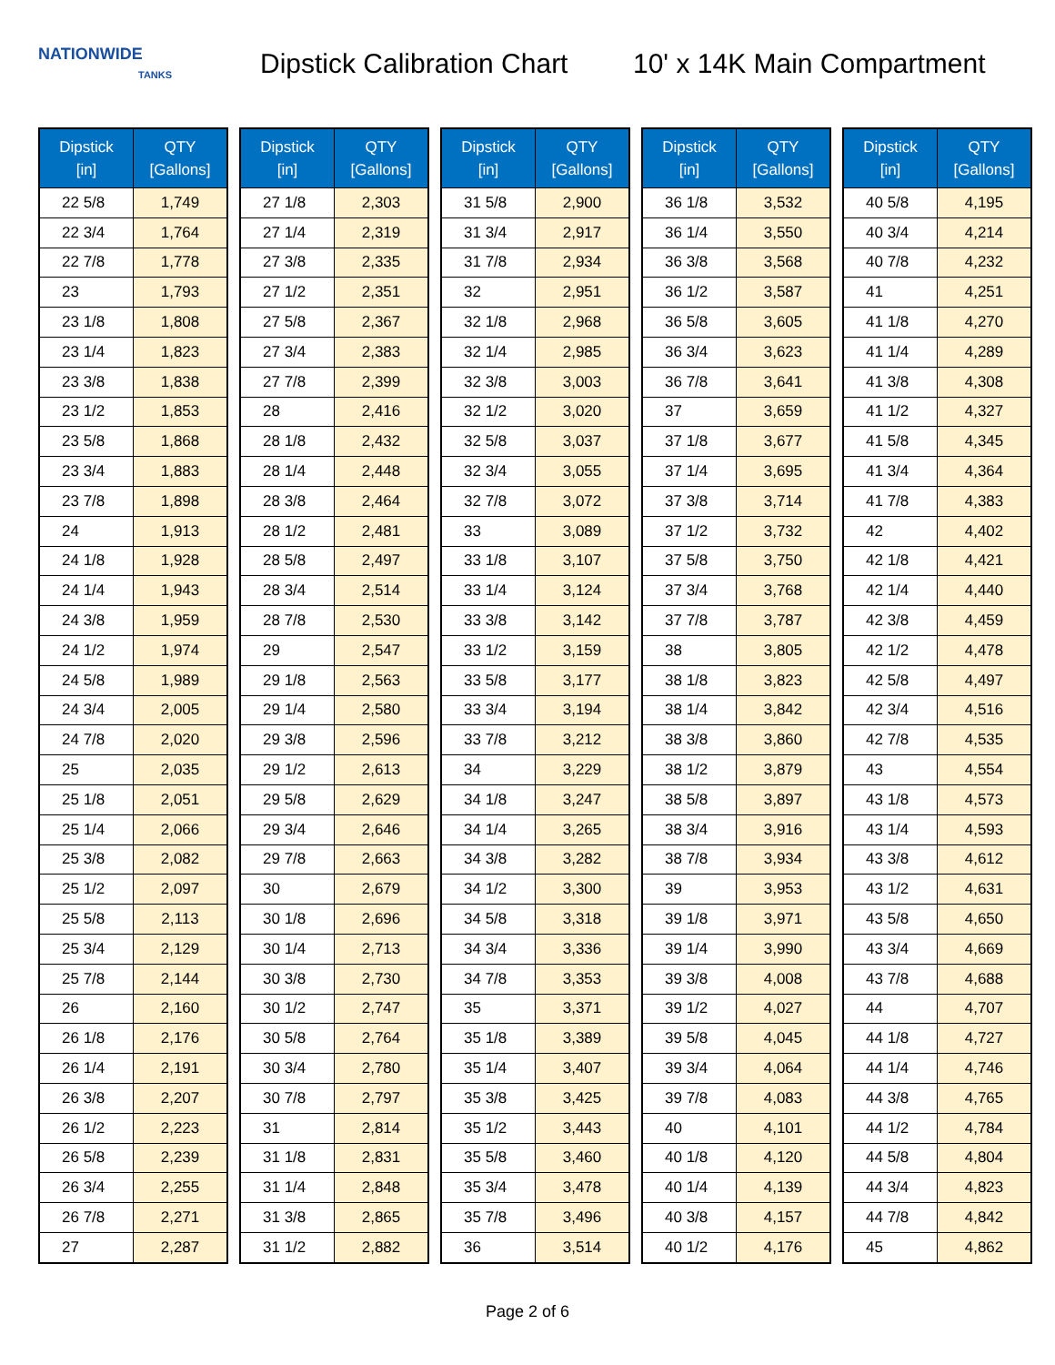NATIONWIDE
TANKS
Dipstick Calibration Chart
10' x 14K Main Compartment
| Dipstick [in] | QTY [Gallons] |
| --- | --- |
| 22 5/8 | 1,749 |
| 22 3/4 | 1,764 |
| 22 7/8 | 1,778 |
| 23 | 1,793 |
| 23 1/8 | 1,808 |
| 23 1/4 | 1,823 |
| 23 3/8 | 1,838 |
| 23 1/2 | 1,853 |
| 23 5/8 | 1,868 |
| 23 3/4 | 1,883 |
| 23 7/8 | 1,898 |
| 24 | 1,913 |
| 24 1/8 | 1,928 |
| 24 1/4 | 1,943 |
| 24 3/8 | 1,959 |
| 24 1/2 | 1,974 |
| 24 5/8 | 1,989 |
| 24 3/4 | 2,005 |
| 24 7/8 | 2,020 |
| 25 | 2,035 |
| 25 1/8 | 2,051 |
| 25 1/4 | 2,066 |
| 25 3/8 | 2,082 |
| 25 1/2 | 2,097 |
| 25 5/8 | 2,113 |
| 25 3/4 | 2,129 |
| 25 7/8 | 2,144 |
| 26 | 2,160 |
| 26 1/8 | 2,176 |
| 26 1/4 | 2,191 |
| 26 3/8 | 2,207 |
| 26 1/2 | 2,223 |
| 26 5/8 | 2,239 |
| 26 3/4 | 2,255 |
| 26 7/8 | 2,271 |
| 27 | 2,287 |
| Dipstick [in] | QTY [Gallons] |
| --- | --- |
| 27 1/8 | 2,303 |
| 27 1/4 | 2,319 |
| 27 3/8 | 2,335 |
| 27 1/2 | 2,351 |
| 27 5/8 | 2,367 |
| 27 3/4 | 2,383 |
| 27 7/8 | 2,399 |
| 28 | 2,416 |
| 28 1/8 | 2,432 |
| 28 1/4 | 2,448 |
| 28 3/8 | 2,464 |
| 28 1/2 | 2,481 |
| 28 5/8 | 2,497 |
| 28 3/4 | 2,514 |
| 28 7/8 | 2,530 |
| 29 | 2,547 |
| 29 1/8 | 2,563 |
| 29 1/4 | 2,580 |
| 29 3/8 | 2,596 |
| 29 1/2 | 2,613 |
| 29 5/8 | 2,629 |
| 29 3/4 | 2,646 |
| 29 7/8 | 2,663 |
| 30 | 2,679 |
| 30 1/8 | 2,696 |
| 30 1/4 | 2,713 |
| 30 3/8 | 2,730 |
| 30 1/2 | 2,747 |
| 30 5/8 | 2,764 |
| 30 3/4 | 2,780 |
| 30 7/8 | 2,797 |
| 31 | 2,814 |
| 31 1/8 | 2,831 |
| 31 1/4 | 2,848 |
| 31 3/8 | 2,865 |
| 31 1/2 | 2,882 |
| Dipstick [in] | QTY [Gallons] |
| --- | --- |
| 31 5/8 | 2,900 |
| 31 3/4 | 2,917 |
| 31 7/8 | 2,934 |
| 32 | 2,951 |
| 32 1/8 | 2,968 |
| 32 1/4 | 2,985 |
| 32 3/8 | 3,003 |
| 32 1/2 | 3,020 |
| 32 5/8 | 3,037 |
| 32 3/4 | 3,055 |
| 32 7/8 | 3,072 |
| 33 | 3,089 |
| 33 1/8 | 3,107 |
| 33 1/4 | 3,124 |
| 33 3/8 | 3,142 |
| 33 1/2 | 3,159 |
| 33 5/8 | 3,177 |
| 33 3/4 | 3,194 |
| 33 7/8 | 3,212 |
| 34 | 3,229 |
| 34 1/8 | 3,247 |
| 34 1/4 | 3,265 |
| 34 3/8 | 3,282 |
| 34 1/2 | 3,300 |
| 34 5/8 | 3,318 |
| 34 3/4 | 3,336 |
| 34 7/8 | 3,353 |
| 35 | 3,371 |
| 35 1/8 | 3,389 |
| 35 1/4 | 3,407 |
| 35 3/8 | 3,425 |
| 35 1/2 | 3,443 |
| 35 5/8 | 3,460 |
| 35 3/4 | 3,478 |
| 35 7/8 | 3,496 |
| 36 | 3,514 |
| Dipstick [in] | QTY [Gallons] |
| --- | --- |
| 36 1/8 | 3,532 |
| 36 1/4 | 3,550 |
| 36 3/8 | 3,568 |
| 36 1/2 | 3,587 |
| 36 5/8 | 3,605 |
| 36 3/4 | 3,623 |
| 36 7/8 | 3,641 |
| 37 | 3,659 |
| 37 1/8 | 3,677 |
| 37 1/4 | 3,695 |
| 37 3/8 | 3,714 |
| 37 1/2 | 3,732 |
| 37 5/8 | 3,750 |
| 37 3/4 | 3,768 |
| 37 7/8 | 3,787 |
| 38 | 3,805 |
| 38 1/8 | 3,823 |
| 38 1/4 | 3,842 |
| 38 3/8 | 3,860 |
| 38 1/2 | 3,879 |
| 38 5/8 | 3,897 |
| 38 3/4 | 3,916 |
| 38 7/8 | 3,934 |
| 39 | 3,953 |
| 39 1/8 | 3,971 |
| 39 1/4 | 3,990 |
| 39 3/8 | 4,008 |
| 39 1/2 | 4,027 |
| 39 5/8 | 4,045 |
| 39 3/4 | 4,064 |
| 39 7/8 | 4,083 |
| 40 | 4,101 |
| 40 1/8 | 4,120 |
| 40 1/4 | 4,139 |
| 40 3/8 | 4,157 |
| 40 1/2 | 4,176 |
| Dipstick [in] | QTY [Gallons] |
| --- | --- |
| 40 5/8 | 4,195 |
| 40 3/4 | 4,214 |
| 40 7/8 | 4,232 |
| 41 | 4,251 |
| 41 1/8 | 4,270 |
| 41 1/4 | 4,289 |
| 41 3/8 | 4,308 |
| 41 1/2 | 4,327 |
| 41 5/8 | 4,345 |
| 41 3/4 | 4,364 |
| 41 7/8 | 4,383 |
| 42 | 4,402 |
| 42 1/8 | 4,421 |
| 42 1/4 | 4,440 |
| 42 3/8 | 4,459 |
| 42 1/2 | 4,478 |
| 42 5/8 | 4,497 |
| 42 3/4 | 4,516 |
| 42 7/8 | 4,535 |
| 43 | 4,554 |
| 43 1/8 | 4,573 |
| 43 1/4 | 4,593 |
| 43 3/8 | 4,612 |
| 43 1/2 | 4,631 |
| 43 5/8 | 4,650 |
| 43 3/4 | 4,669 |
| 43 7/8 | 4,688 |
| 44 | 4,707 |
| 44 1/8 | 4,727 |
| 44 1/4 | 4,746 |
| 44 3/8 | 4,765 |
| 44 1/2 | 4,784 |
| 44 5/8 | 4,804 |
| 44 3/4 | 4,823 |
| 44 7/8 | 4,842 |
| 45 | 4,862 |
Page 2 of 6